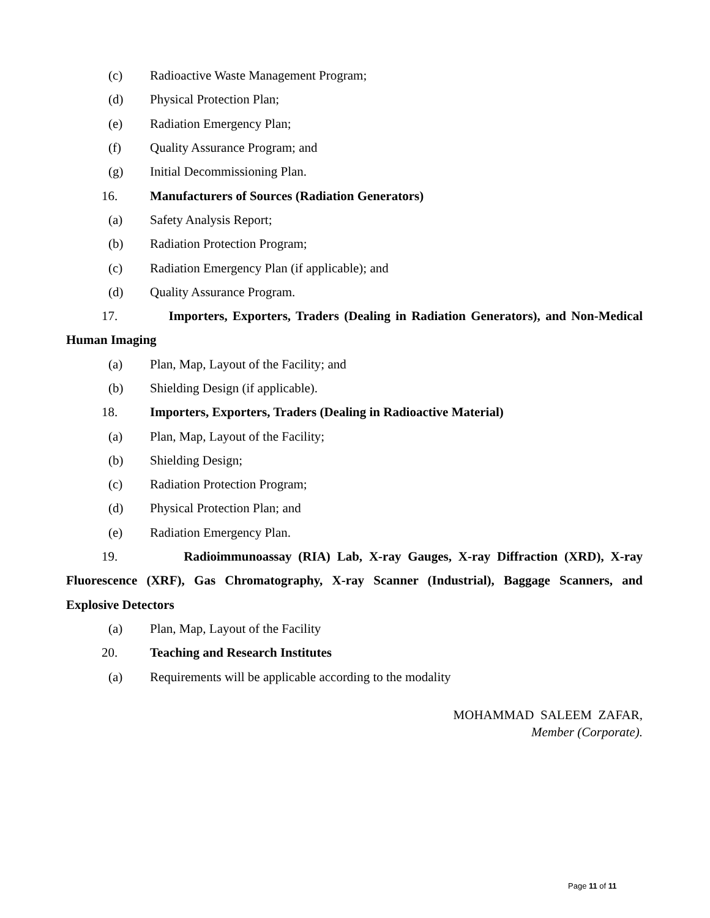(c) Radioactive Waste Management Program;
(d) Physical Protection Plan;
(e) Radiation Emergency Plan;
(f) Quality Assurance Program; and
(g) Initial Decommissioning Plan.
16. Manufacturers of Sources (Radiation Generators)
(a) Safety Analysis Report;
(b) Radiation Protection Program;
(c) Radiation Emergency Plan (if applicable); and
(d) Quality Assurance Program.
17. Importers, Exporters, Traders (Dealing in Radiation Generators), and Non-Medical Human Imaging
(a) Plan, Map, Layout of the Facility; and
(b) Shielding Design (if applicable).
18. Importers, Exporters, Traders (Dealing in Radioactive Material)
(a) Plan, Map, Layout of the Facility;
(b) Shielding Design;
(c) Radiation Protection Program;
(d) Physical Protection Plan; and
(e) Radiation Emergency Plan.
19. Radioimmunoassay (RIA) Lab, X-ray Gauges, X-ray Diffraction (XRD), X-ray Fluorescence (XRF), Gas Chromatography, X-ray Scanner (Industrial), Baggage Scanners, and Explosive Detectors
(a) Plan, Map, Layout of the Facility
20. Teaching and Research Institutes
(a) Requirements will be applicable according to the modality
MOHAMMAD SALEEM ZAFAR,
Member (Corporate).
Page 11 of 11